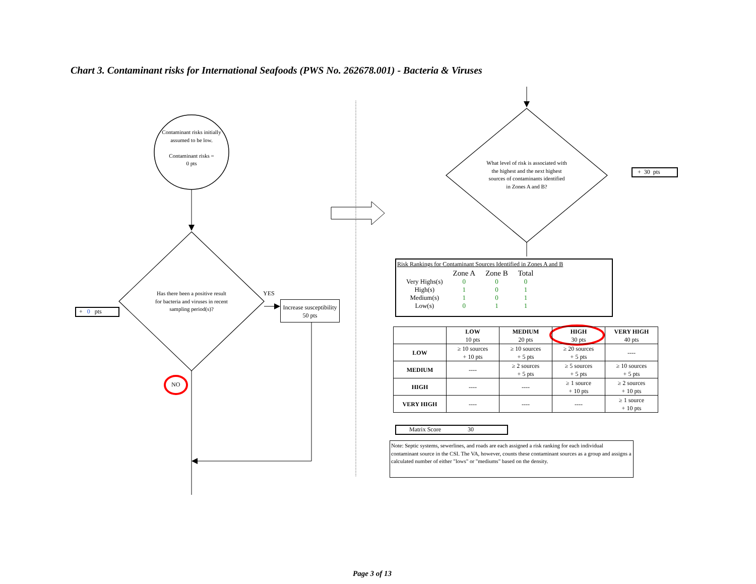Chart 3. Contaminant risks for International Seafoods (PWS No. 262678.001) - Bacteria & Viruses
Contaminant risks initially assumed to be low.
Contaminant risks =
0 pts
Has there been a positive result for bacteria and viruses in recent sampling period(s)?
YES
Increase susceptibility
50 pts
NO
+ 0 pts
What level of risk is associated with the highest and the next highest sources of contaminants identified in Zones A and B?
+ 30 pts
Risk Rankings for Contaminant Sources Identified in Zones A and B
| | Zone A | Zone B | Total |
| Very Highs(s) | 0 | 0 | 0 |
| High(s) | 1 | 0 | 1 |
| Medium(s) | 1 | 0 | 1 |
| Low(s) | 0 | 1 | 1 |
| | LOW 10 pts | MEDIUM 20 pts | HIGH 30 pts | VERY HIGH 40 pts |
| LOW | ≥ 10 sources + 10 pts | ≥ 10 sources + 5 pts | ≥ 20 sources + 5 pts | ---- |
| MEDIUM | ---- | ≥ 2 sources + 5 pts | ≥ 5 sources + 5 pts | ≥ 10 sources + 5 pts |
| HIGH | ---- | ---- | ≥ 1 source + 10 pts | ≥ 2 sources + 10 pts |
| VERY HIGH | ---- | ---- | ---- | ≥ 1 source + 10 pts |
Matrix Score 30
Note: Septic systems, sewerlines, and roads are each assigned a risk ranking for each individual contaminant source in the CSI. The VA, however, counts these contaminant sources as a group and assigns a calculated number of either "lows" or "mediums" based on the density.
Page 3 of 13